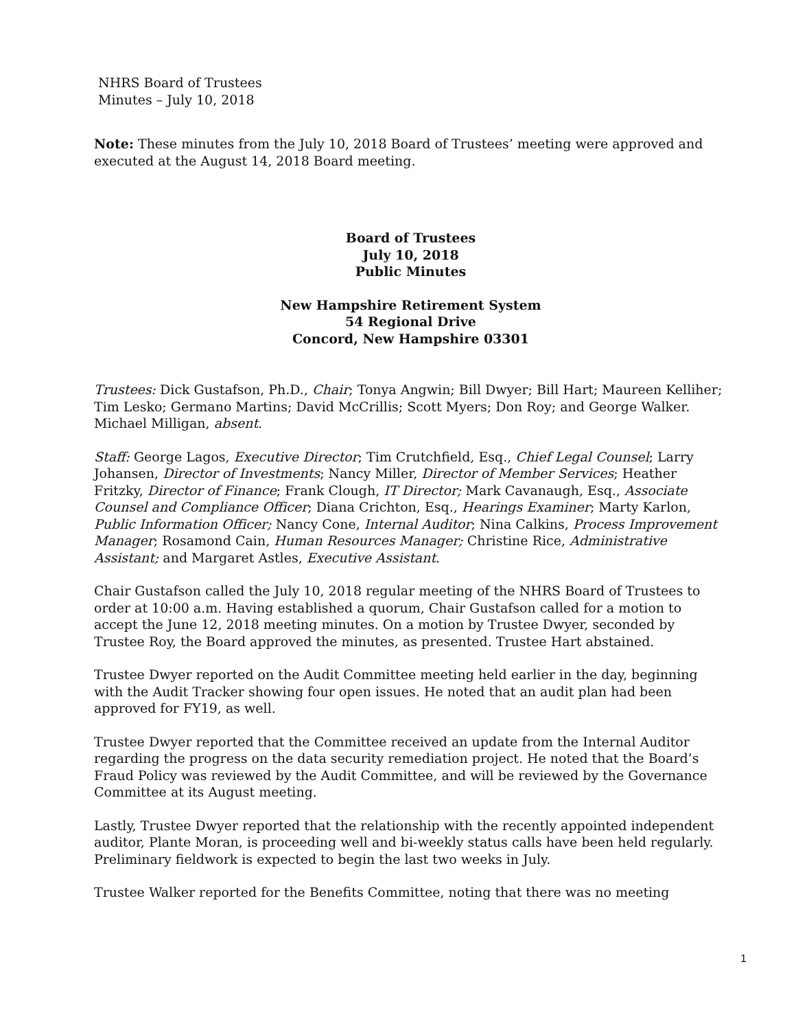NHRS Board of Trustees
Minutes – July 10, 2018
Note: These minutes from the July 10, 2018 Board of Trustees’ meeting were approved and executed at the August 14, 2018 Board meeting.
Board of Trustees
July 10, 2018
Public Minutes
New Hampshire Retirement System
54 Regional Drive
Concord, New Hampshire 03301
Trustees: Dick Gustafson, Ph.D., Chair; Tonya Angwin; Bill Dwyer; Bill Hart; Maureen Kelliher; Tim Lesko; Germano Martins; David McCrillis; Scott Myers; Don Roy; and George Walker. Michael Milligan, absent.
Staff: George Lagos, Executive Director; Tim Crutchfield, Esq., Chief Legal Counsel; Larry Johansen, Director of Investments; Nancy Miller, Director of Member Services; Heather Fritzky, Director of Finance; Frank Clough, IT Director; Mark Cavanaugh, Esq., Associate Counsel and Compliance Officer; Diana Crichton, Esq., Hearings Examiner; Marty Karlon, Public Information Officer; Nancy Cone, Internal Auditor; Nina Calkins, Process Improvement Manager; Rosamond Cain, Human Resources Manager; Christine Rice, Administrative Assistant; and Margaret Astles, Executive Assistant.
Chair Gustafson called the July 10, 2018 regular meeting of the NHRS Board of Trustees to order at 10:00 a.m. Having established a quorum, Chair Gustafson called for a motion to accept the June 12, 2018 meeting minutes. On a motion by Trustee Dwyer, seconded by Trustee Roy, the Board approved the minutes, as presented. Trustee Hart abstained.
Trustee Dwyer reported on the Audit Committee meeting held earlier in the day, beginning with the Audit Tracker showing four open issues. He noted that an audit plan had been approved for FY19, as well.
Trustee Dwyer reported that the Committee received an update from the Internal Auditor regarding the progress on the data security remediation project. He noted that the Board’s Fraud Policy was reviewed by the Audit Committee, and will be reviewed by the Governance Committee at its August meeting.
Lastly, Trustee Dwyer reported that the relationship with the recently appointed independent auditor, Plante Moran, is proceeding well and bi-weekly status calls have been held regularly. Preliminary fieldwork is expected to begin the last two weeks in July.
Trustee Walker reported for the Benefits Committee, noting that there was no meeting
1